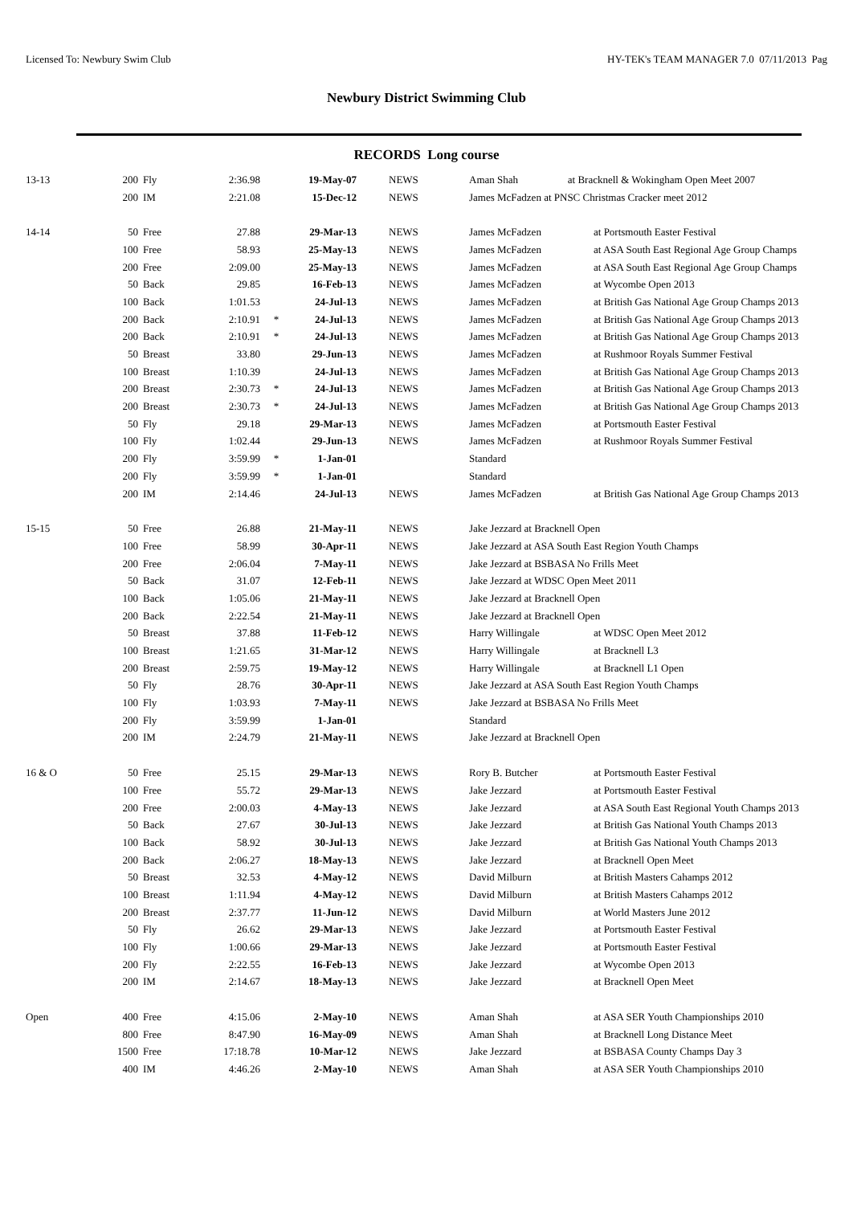Licensed To: Newbury Swim Club HY-TEK's TEAM MANAGER 7.0 07/11/2013 Pag
Newbury District Swimming Club
RECORDS Long course
| 13-13 | 200 | Fly | 2:36.98 | | 19-May-07 | NEWS | Aman Shah at Bracknell & Wokingham Open Meet 2007 | |
| | 200 | IM | 2:21.08 | | 15-Dec-12 | NEWS | James McFadzen at PNSC Christmas Cracker meet 2012 | |
| 14-14 | 50 | Free | 27.88 | | 29-Mar-13 | NEWS | James McFadzen | at Portsmouth Easter Festival |
| | 100 | Free | 58.93 | | 25-May-13 | NEWS | James McFadzen | at ASA South East Regional Age Group Champs |
| | 200 | Free | 2:09.00 | | 25-May-13 | NEWS | James McFadzen | at ASA South East Regional Age Group Champs |
| | 50 | Back | 29.85 | | 16-Feb-13 | NEWS | James McFadzen | at Wycombe Open 2013 |
| | 100 | Back | 1:01.53 | | 24-Jul-13 | NEWS | James McFadzen | at British Gas National Age Group Champs 2013 |
| | 200 | Back | 2:10.91 | * | 24-Jul-13 | NEWS | James McFadzen | at British Gas National Age Group Champs 2013 |
| | 200 | Back | 2:10.91 | * | 24-Jul-13 | NEWS | James McFadzen | at British Gas National Age Group Champs 2013 |
| | 50 | Breast | 33.80 | | 29-Jun-13 | NEWS | James McFadzen | at Rushmoor Royals Summer Festival |
| | 100 | Breast | 1:10.39 | | 24-Jul-13 | NEWS | James McFadzen | at British Gas National Age Group Champs 2013 |
| | 200 | Breast | 2:30.73 | * | 24-Jul-13 | NEWS | James McFadzen | at British Gas National Age Group Champs 2013 |
| | 200 | Breast | 2:30.73 | * | 24-Jul-13 | NEWS | James McFadzen | at British Gas National Age Group Champs 2013 |
| | 50 | Fly | 29.18 | | 29-Mar-13 | NEWS | James McFadzen | at Portsmouth Easter Festival |
| | 100 | Fly | 1:02.44 | | 29-Jun-13 | NEWS | James McFadzen | at Rushmoor Royals Summer Festival |
| | 200 | Fly | 3:59.99 | * | 1-Jan-01 | | Standard | |
| | 200 | Fly | 3:59.99 | * | 1-Jan-01 | | Standard | |
| | 200 | IM | 2:14.46 | | 24-Jul-13 | NEWS | James McFadzen | at British Gas National Age Group Champs 2013 |
| 15-15 | 50 | Free | 26.88 | | 21-May-11 | NEWS | Jake Jezzard at Bracknell Open | |
| | 100 | Free | 58.99 | | 30-Apr-11 | NEWS | Jake Jezzard at ASA South East Region Youth Champs | |
| | 200 | Free | 2:06.04 | | 7-May-11 | NEWS | Jake Jezzard at BSBASA No Frills Meet | |
| | 50 | Back | 31.07 | | 12-Feb-11 | NEWS | Jake Jezzard at WDSC Open Meet 2011 | |
| | 100 | Back | 1:05.06 | | 21-May-11 | NEWS | Jake Jezzard at Bracknell Open | |
| | 200 | Back | 2:22.54 | | 21-May-11 | NEWS | Jake Jezzard at Bracknell Open | |
| | 50 | Breast | 37.88 | | 11-Feb-12 | NEWS | Harry Willingale | at WDSC Open Meet 2012 |
| | 100 | Breast | 1:21.65 | | 31-Mar-12 | NEWS | Harry Willingale | at Bracknell L3 |
| | 200 | Breast | 2:59.75 | | 19-May-12 | NEWS | Harry Willingale | at Bracknell L1 Open |
| | 50 | Fly | 28.76 | | 30-Apr-11 | NEWS | Jake Jezzard at ASA South East Region Youth Champs | |
| | 100 | Fly | 1:03.93 | | 7-May-11 | NEWS | Jake Jezzard at BSBASA No Frills Meet | |
| | 200 | Fly | 3:59.99 | | 1-Jan-01 | | Standard | |
| | 200 | IM | 2:24.79 | | 21-May-11 | NEWS | Jake Jezzard at Bracknell Open | |
| 16 & O | 50 | Free | 25.15 | | 29-Mar-13 | NEWS | Rory B. Butcher | at Portsmouth Easter Festival |
| | 100 | Free | 55.72 | | 29-Mar-13 | NEWS | Jake Jezzard | at Portsmouth Easter Festival |
| | 200 | Free | 2:00.03 | | 4-May-13 | NEWS | Jake Jezzard | at ASA South East Regional Youth Champs 2013 |
| | 50 | Back | 27.67 | | 30-Jul-13 | NEWS | Jake Jezzard | at British Gas National Youth Champs 2013 |
| | 100 | Back | 58.92 | | 30-Jul-13 | NEWS | Jake Jezzard | at British Gas National Youth Champs 2013 |
| | 200 | Back | 2:06.27 | | 18-May-13 | NEWS | Jake Jezzard | at Bracknell Open Meet |
| | 50 | Breast | 32.53 | | 4-May-12 | NEWS | David Milburn | at British Masters Cahamps 2012 |
| | 100 | Breast | 1:11.94 | | 4-May-12 | NEWS | David Milburn | at British Masters Cahamps 2012 |
| | 200 | Breast | 2:37.77 | | 11-Jun-12 | NEWS | David Milburn | at World Masters June 2012 |
| | 50 | Fly | 26.62 | | 29-Mar-13 | NEWS | Jake Jezzard | at Portsmouth Easter Festival |
| | 100 | Fly | 1:00.66 | | 29-Mar-13 | NEWS | Jake Jezzard | at Portsmouth Easter Festival |
| | 200 | Fly | 2:22.55 | | 16-Feb-13 | NEWS | Jake Jezzard | at Wycombe Open 2013 |
| | 200 | IM | 2:14.67 | | 18-May-13 | NEWS | Jake Jezzard | at Bracknell Open Meet |
| Open | 400 | Free | 4:15.06 | | 2-May-10 | NEWS | Aman Shah | at ASA SER Youth Championships 2010 |
| | 800 | Free | 8:47.90 | | 16-May-09 | NEWS | Aman Shah | at Bracknell Long Distance Meet |
| | 1500 | Free | 17:18.78 | | 10-Mar-12 | NEWS | Jake Jezzard | at BSBASA County Champs Day 3 |
| | 400 | IM | 4:46.26 | | 2-May-10 | NEWS | Aman Shah | at ASA SER Youth Championships 2010 |